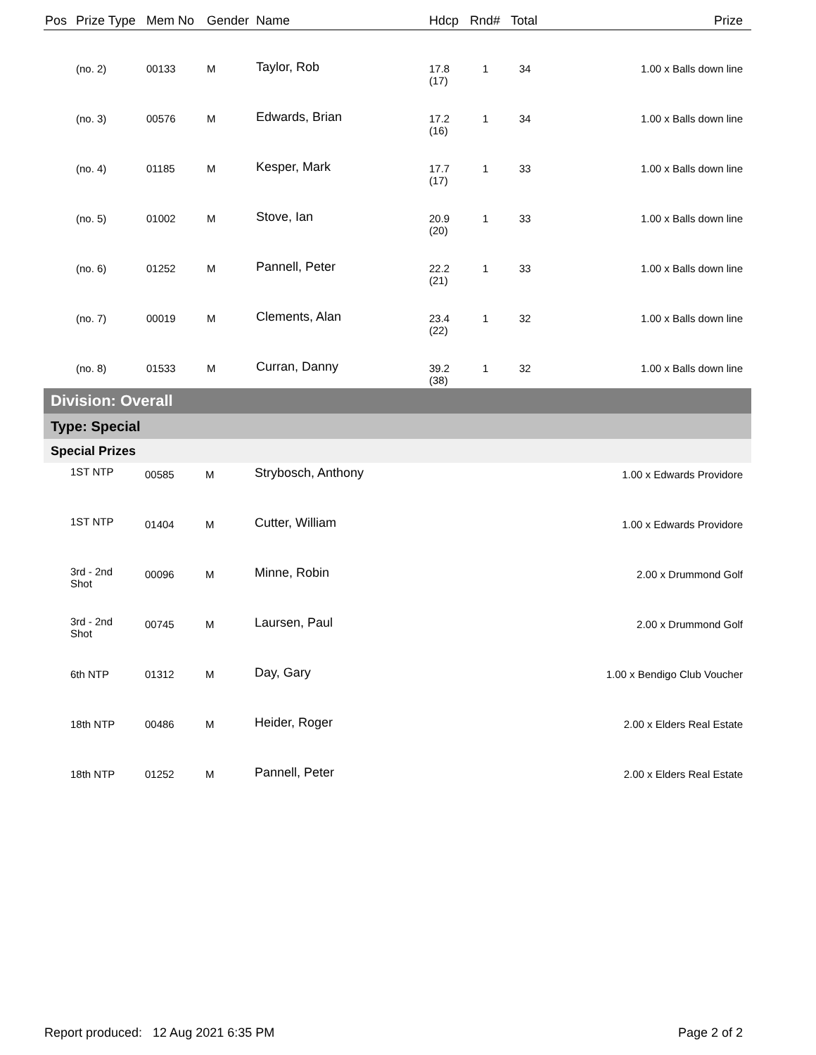| Pos | Prize Type | Mem No | Gender | Name | Hdcp | Rnd# | Total | Prize |
| --- | --- | --- | --- | --- | --- | --- | --- | --- |
| | (no. 2) | 00133 | M | Taylor, Rob | 17.8 (17) | 1 | 34 | 1.00 x Balls down line |
| | (no. 3) | 00576 | M | Edwards, Brian | 17.2 (16) | 1 | 34 | 1.00 x Balls down line |
| | (no. 4) | 01185 | M | Kesper, Mark | 17.7 (17) | 1 | 33 | 1.00 x Balls down line |
| | (no. 5) | 01002 | M | Stove, Ian | 20.9 (20) | 1 | 33 | 1.00 x Balls down line |
| | (no. 6) | 01252 | M | Pannell, Peter | 22.2 (21) | 1 | 33 | 1.00 x Balls down line |
| | (no. 7) | 00019 | M | Clements, Alan | 23.4 (22) | 1 | 32 | 1.00 x Balls down line |
| | (no. 8) | 01533 | M | Curran, Danny | 39.2 (38) | 1 | 32 | 1.00 x Balls down line |
| Division: Overall | | | | | |
| Type: Special | | | | | |
| Special Prizes | | | | | |
| | 1ST NTP | 00585 | M | Strybosch, Anthony | 1.00 x Edwards Providore |
| | 1ST NTP | 01404 | M | Cutter, William | 1.00 x Edwards Providore |
| | 3rd - 2nd Shot | 00096 | M | Minne, Robin | 2.00 x Drummond Golf |
| | 3rd - 2nd Shot | 00745 | M | Laursen, Paul | 2.00 x Drummond Golf |
| | 6th NTP | 01312 | M | Day, Gary | 1.00 x Bendigo Club Voucher |
| | 18th NTP | 00486 | M | Heider, Roger | 2.00 x Elders Real Estate |
| | 18th NTP | 01252 | M | Pannell, Peter | 2.00 x Elders Real Estate |
Report produced: 12 Aug 2021 6:35 PM Page 2 of 2